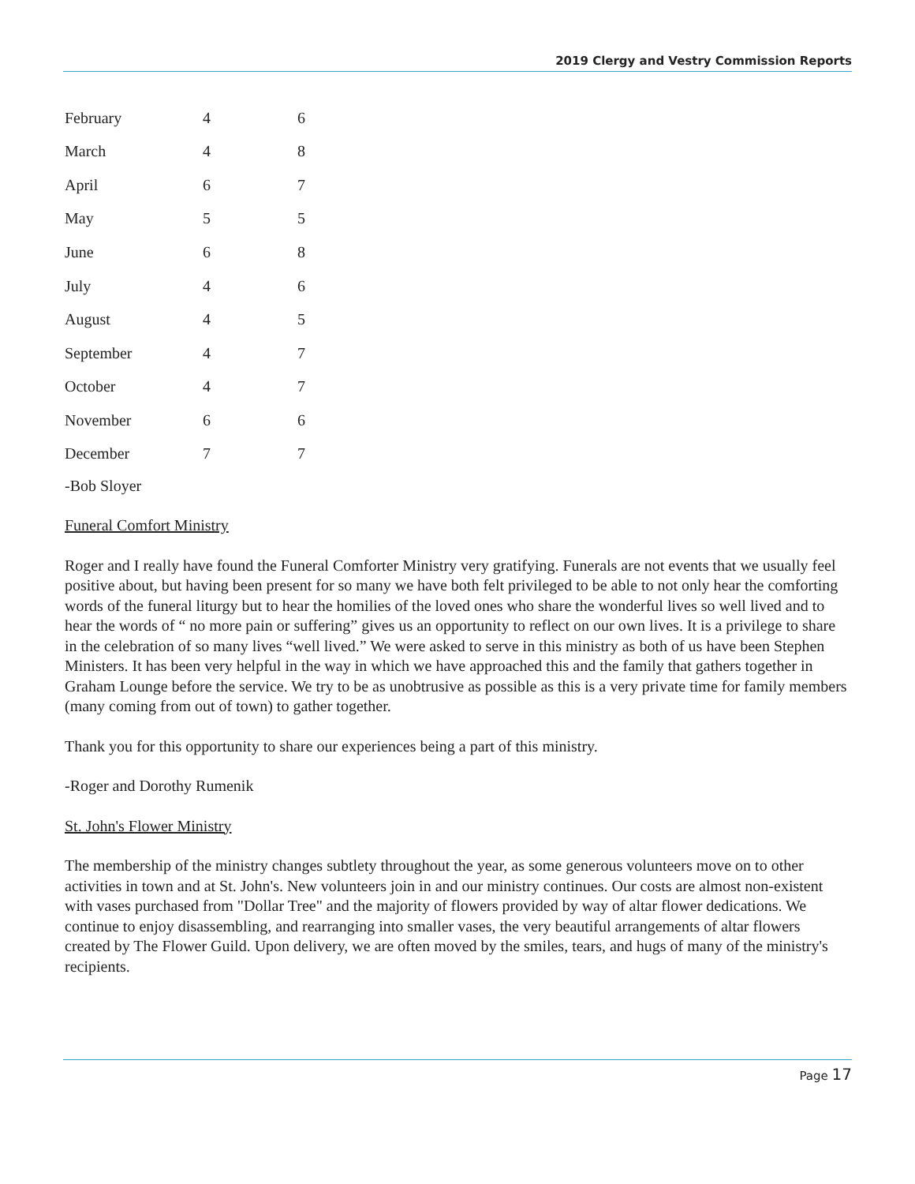2019 Clergy and Vestry Commission Reports
| February | 4 | 6 |
| March | 4 | 8 |
| April | 6 | 7 |
| May | 5 | 5 |
| June | 6 | 8 |
| July | 4 | 6 |
| August | 4 | 5 |
| September | 4 | 7 |
| October | 4 | 7 |
| November | 6 | 6 |
| December | 7 | 7 |
-Bob Sloyer
Funeral Comfort Ministry
Roger and I really have found the Funeral Comforter Ministry very gratifying. Funerals are not events that we usually feel positive about, but having been present for so many we have both felt privileged to be able to not only hear the comforting words of the funeral liturgy but to hear the homilies of the loved ones who share the wonderful lives so well lived and to hear the words of “ no more pain or suffering” gives us an opportunity to reflect on our own lives. It is a privilege to share in the celebration of so many lives “well lived.” We were asked to serve in this ministry as both of us have been Stephen Ministers. It has been very helpful in the way in which we have approached this and the family that gathers together in Graham Lounge before the service. We try to be as unobtrusive as possible as this is a very private time for family members (many coming from out of town) to gather together.
Thank you for this opportunity to share our experiences being a part of this ministry.
-Roger and Dorothy Rumenik
St. John's Flower Ministry
The membership of the ministry changes subtlety throughout the year, as some generous volunteers move on to other activities in town and at St. John's. New volunteers join in and our ministry continues. Our costs are almost non-existent with vases purchased from "Dollar Tree" and the majority of flowers provided by way of altar flower dedications. We continue to enjoy disassembling, and rearranging into smaller vases, the very beautiful arrangements of altar flowers created by The Flower Guild. Upon delivery, we are often moved by the smiles, tears, and hugs of many of the ministry's recipients.
Page 17